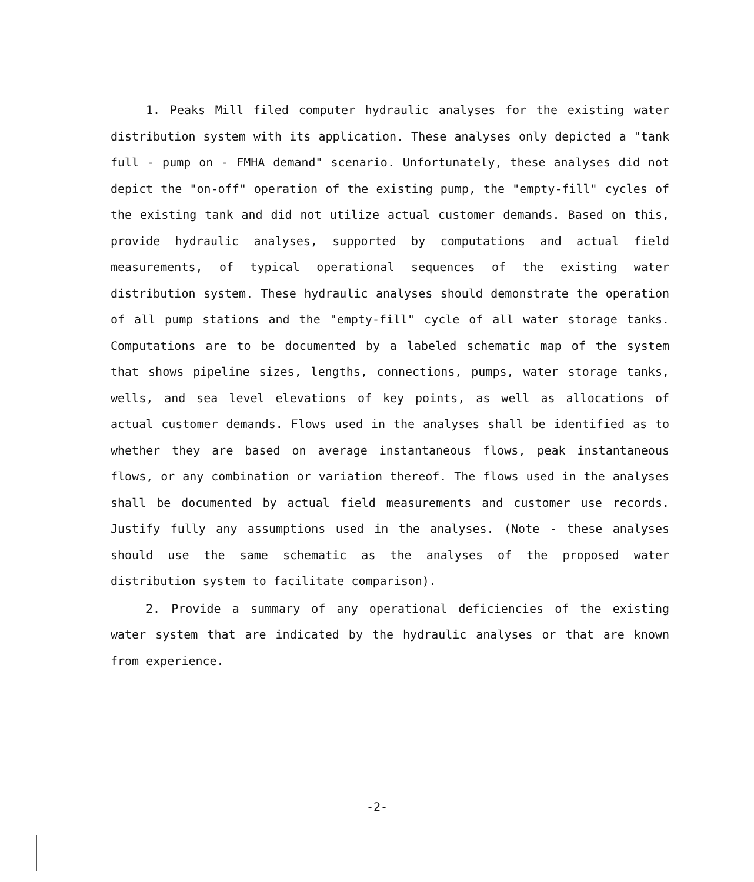1. Peaks Mill filed computer hydraulic analyses for the existing water distribution system with its application. These analyses only depicted a "tank full - pump on - FMHA demand" scenario. Unfortunately, these analyses did not depict the "on-off" operation of the existing pump, the "empty-fill" cycles of the existing tank and did not utilize actual customer demands. Based on this, provide hydraulic analyses, supported by computations and actual field measurements, of typical operational sequences of the existing water distribution system. These hydraulic analyses should demonstrate the operation of all pump stations and the "empty-fill" cycle of all water storage tanks. Computations are to be documented by a labeled schematic map of the system that shows pipeline sizes, lengths, connections, pumps, water storage tanks, wells, and sea level elevations of key points, as well as allocations of actual customer demands. Flows used in the analyses shall be identified as to whether they are based on average instantaneous flows, peak instantaneous flows, or any combination or variation thereof. The flows used in the analyses shall be documented by actual field measurements and customer use records. Justify fully any assumptions used in the analyses. (Note - these analyses should use the same schematic as the analyses of the proposed water distribution system to facilitate comparison).
2. Provide a summary of any operational deficiencies of the existing water system that are indicated by the hydraulic analyses or that are known from experience.
-2-